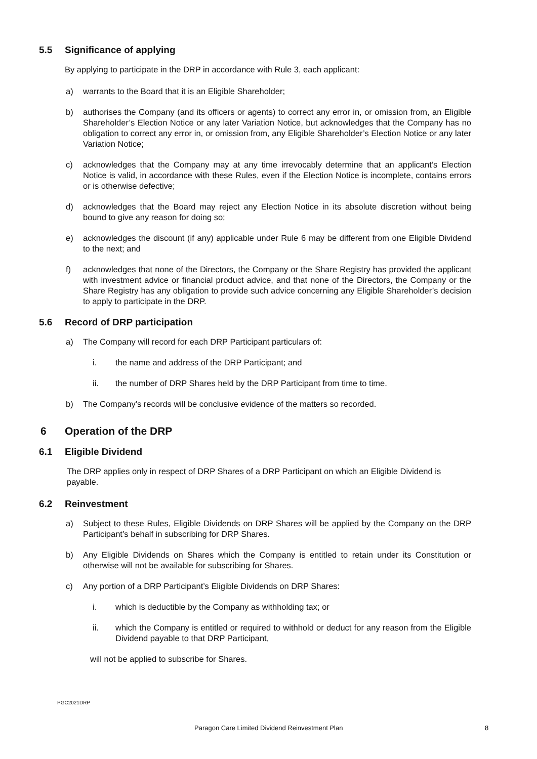5.5 Significance of applying
By applying to participate in the DRP in accordance with Rule 3, each applicant:
a) warrants to the Board that it is an Eligible Shareholder;
b) authorises the Company (and its officers or agents) to correct any error in, or omission from, an Eligible Shareholder’s Election Notice or any later Variation Notice, but acknowledges that the Company has no obligation to correct any error in, or omission from, any Eligible Shareholder’s Election Notice or any later Variation Notice;
c) acknowledges that the Company may at any time irrevocably determine that an applicant’s Election Notice is valid, in accordance with these Rules, even if the Election Notice is incomplete, contains errors or is otherwise defective;
d) acknowledges that the Board may reject any Election Notice in its absolute discretion without being bound to give any reason for doing so;
e) acknowledges the discount (if any) applicable under Rule 6 may be different from one Eligible Dividend to the next; and
f) acknowledges that none of the Directors, the Company or the Share Registry has provided the applicant with investment advice or financial product advice, and that none of the Directors, the Company or the Share Registry has any obligation to provide such advice concerning any Eligible Shareholder’s decision to apply to participate in the DRP.
5.6 Record of DRP participation
a) The Company will record for each DRP Participant particulars of:
i. the name and address of the DRP Participant; and
ii. the number of DRP Shares held by the DRP Participant from time to time.
b) The Company’s records will be conclusive evidence of the matters so recorded.
6 Operation of the DRP
6.1 Eligible Dividend
The DRP applies only in respect of DRP Shares of a DRP Participant on which an Eligible Dividend is payable.
6.2 Reinvestment
a) Subject to these Rules, Eligible Dividends on DRP Shares will be applied by the Company on the DRP Participant’s behalf in subscribing for DRP Shares.
b) Any Eligible Dividends on Shares which the Company is entitled to retain under its Constitution or otherwise will not be available for subscribing for Shares.
c) Any portion of a DRP Participant’s Eligible Dividends on DRP Shares:
i. which is deductible by the Company as withholding tax; or
ii. which the Company is entitled or required to withhold or deduct for any reason from the Eligible Dividend payable to that DRP Participant,
will not be applied to subscribe for Shares.
PGC2021DRP
Paragon Care Limited Dividend Reinvestment Plan 8